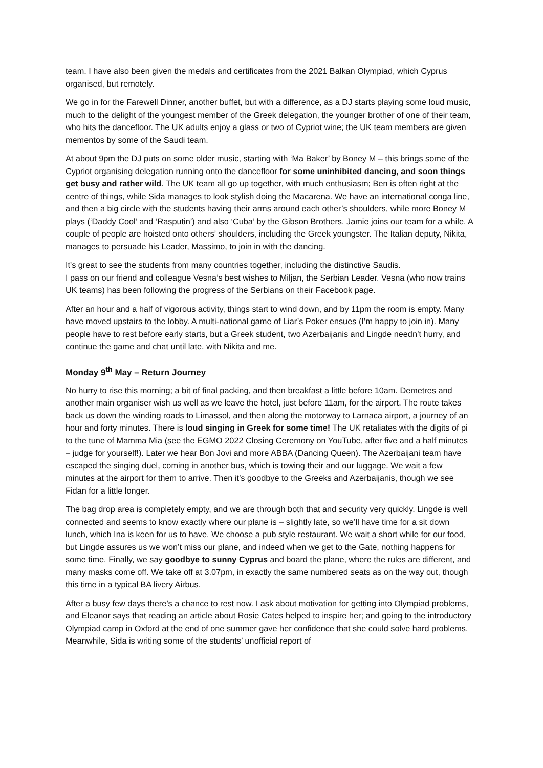team. I have also been given the medals and certificates from the 2021 Balkan Olympiad, which Cyprus organised, but remotely.
We go in for the Farewell Dinner, another buffet, but with a difference, as a DJ starts playing some loud music, much to the delight of the youngest member of the Greek delegation, the younger brother of one of their team, who hits the dancefloor. The UK adults enjoy a glass or two of Cypriot wine; the UK team members are given mementos by some of the Saudi team.
At about 9pm the DJ puts on some older music, starting with ‘Ma Baker’ by Boney M – this brings some of the Cypriot organising delegation running onto the dancefloor for some uninhibited dancing, and soon things get busy and rather wild. The UK team all go up together, with much enthusiasm; Ben is often right at the centre of things, while Sida manages to look stylish doing the Macarena. We have an international conga line, and then a big circle with the students having their arms around each other’s shoulders, while more Boney M plays (‘Daddy Cool’ and ‘Rasputin’) and also ‘Cuba’ by the Gibson Brothers. Jamie joins our team for a while. A couple of people are hoisted onto others’ shoulders, including the Greek youngster. The Italian deputy, Nikita, manages to persuade his Leader, Massimo, to join in with the dancing.
It's great to see the students from many countries together, including the distinctive Saudis.
I pass on our friend and colleague Vesna’s best wishes to Miljan, the Serbian Leader. Vesna (who now trains UK teams) has been following the progress of the Serbians on their Facebook page.
After an hour and a half of vigorous activity, things start to wind down, and by 11pm the room is empty. Many have moved upstairs to the lobby. A multi-national game of Liar’s Poker ensues (I’m happy to join in). Many people have to rest before early starts, but a Greek student, two Azerbaijanis and Lingde needn’t hurry, and continue the game and chat until late, with Nikita and me.
Monday 9<sup>th</sup> May – Return Journey
No hurry to rise this morning; a bit of final packing, and then breakfast a little before 10am. Demetres and another main organiser wish us well as we leave the hotel, just before 11am, for the airport. The route takes back us down the winding roads to Limassol, and then along the motorway to Larnaca airport, a journey of an hour and forty minutes. There is loud singing in Greek for some time! The UK retaliates with the digits of pi to the tune of Mamma Mia (see the EGMO 2022 Closing Ceremony on YouTube, after five and a half minutes – judge for yourself!). Later we hear Bon Jovi and more ABBA (Dancing Queen). The Azerbaijani team have escaped the singing duel, coming in another bus, which is towing their and our luggage. We wait a few minutes at the airport for them to arrive. Then it’s goodbye to the Greeks and Azerbaijanis, though we see Fidan for a little longer.
The bag drop area is completely empty, and we are through both that and security very quickly. Lingde is well connected and seems to know exactly where our plane is – slightly late, so we’ll have time for a sit down lunch, which Ina is keen for us to have. We choose a pub style restaurant. We wait a short while for our food, but Lingde assures us we won’t miss our plane, and indeed when we get to the Gate, nothing happens for some time. Finally, we say goodbye to sunny Cyprus and board the plane, where the rules are different, and many masks come off. We take off at 3.07pm, in exactly the same numbered seats as on the way out, though this time in a typical BA livery Airbus.
After a busy few days there’s a chance to rest now. I ask about motivation for getting into Olympiad problems, and Eleanor says that reading an article about Rosie Cates helped to inspire her; and going to the introductory Olympiad camp in Oxford at the end of one summer gave her confidence that she could solve hard problems. Meanwhile, Sida is writing some of the students’ unofficial report of